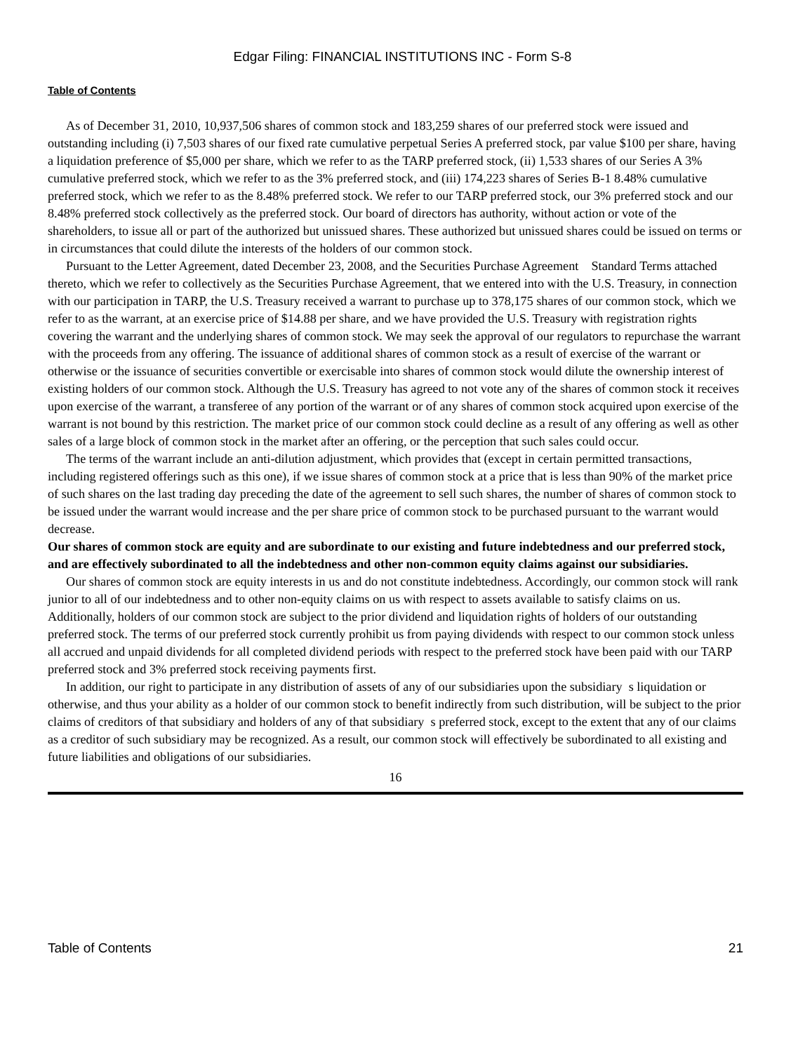Edgar Filing: FINANCIAL INSTITUTIONS INC - Form S-8
Table of Contents
As of December 31, 2010, 10,937,506 shares of common stock and 183,259 shares of our preferred stock were issued and outstanding including (i) 7,503 shares of our fixed rate cumulative perpetual Series A preferred stock, par value $100 per share, having a liquidation preference of $5,000 per share, which we refer to as the TARP preferred stock, (ii) 1,533 shares of our Series A 3% cumulative preferred stock, which we refer to as the 3% preferred stock, and (iii) 174,223 shares of Series B-1 8.48% cumulative preferred stock, which we refer to as the 8.48% preferred stock. We refer to our TARP preferred stock, our 3% preferred stock and our 8.48% preferred stock collectively as the preferred stock. Our board of directors has authority, without action or vote of the shareholders, to issue all or part of the authorized but unissued shares. These authorized but unissued shares could be issued on terms or in circumstances that could dilute the interests of the holders of our common stock.
Pursuant to the Letter Agreement, dated December 23, 2008, and the Securities Purchase Agreement Standard Terms attached thereto, which we refer to collectively as the Securities Purchase Agreement, that we entered into with the U.S. Treasury, in connection with our participation in TARP, the U.S. Treasury received a warrant to purchase up to 378,175 shares of our common stock, which we refer to as the warrant, at an exercise price of $14.88 per share, and we have provided the U.S. Treasury with registration rights covering the warrant and the underlying shares of common stock. We may seek the approval of our regulators to repurchase the warrant with the proceeds from any offering. The issuance of additional shares of common stock as a result of exercise of the warrant or otherwise or the issuance of securities convertible or exercisable into shares of common stock would dilute the ownership interest of existing holders of our common stock. Although the U.S. Treasury has agreed to not vote any of the shares of common stock it receives upon exercise of the warrant, a transferee of any portion of the warrant or of any shares of common stock acquired upon exercise of the warrant is not bound by this restriction. The market price of our common stock could decline as a result of any offering as well as other sales of a large block of common stock in the market after an offering, or the perception that such sales could occur.
The terms of the warrant include an anti-dilution adjustment, which provides that (except in certain permitted transactions, including registered offerings such as this one), if we issue shares of common stock at a price that is less than 90% of the market price of such shares on the last trading day preceding the date of the agreement to sell such shares, the number of shares of common stock to be issued under the warrant would increase and the per share price of common stock to be purchased pursuant to the warrant would decrease.
Our shares of common stock are equity and are subordinate to our existing and future indebtedness and our preferred stock, and are effectively subordinated to all the indebtedness and other non-common equity claims against our subsidiaries.
Our shares of common stock are equity interests in us and do not constitute indebtedness. Accordingly, our common stock will rank junior to all of our indebtedness and to other non-equity claims on us with respect to assets available to satisfy claims on us. Additionally, holders of our common stock are subject to the prior dividend and liquidation rights of holders of our outstanding preferred stock. The terms of our preferred stock currently prohibit us from paying dividends with respect to our common stock unless all accrued and unpaid dividends for all completed dividend periods with respect to the preferred stock have been paid with our TARP preferred stock and 3% preferred stock receiving payments first.
In addition, our right to participate in any distribution of assets of any of our subsidiaries upon the subsidiary s liquidation or otherwise, and thus your ability as a holder of our common stock to benefit indirectly from such distribution, will be subject to the prior claims of creditors of that subsidiary and holders of any of that subsidiary s preferred stock, except to the extent that any of our claims as a creditor of such subsidiary may be recognized. As a result, our common stock will effectively be subordinated to all existing and future liabilities and obligations of our subsidiaries.
16
Table of Contents 21